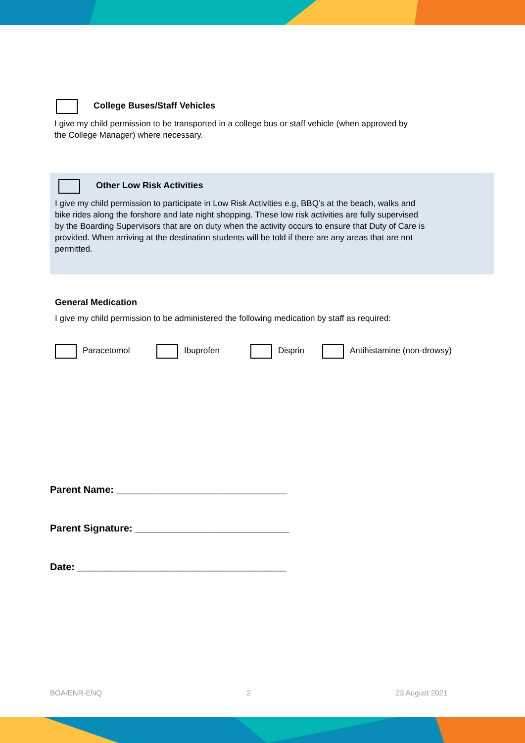College Buses/Staff Vehicles
I give my child permission to be transported in a college bus or staff vehicle (when approved by
the College Manager) where necessary.
Other Low Risk Activities
I give my child permission to participate in Low Risk Activities e.g, BBQ’s at the beach, walks and
bike rides along the forshore and late night shopping. These low risk activities are fully supervised
by the Boarding Supervisors that are on duty when the activity occurs to ensure that Duty of Care is
provided. When arriving at the destination students will be told if there are any areas that are not
permitted.
General Medication
I give my child permission to be administered the following medication by staff as required:
Paracetomol Ibuprofen Disprin Antihistamine (non-drowsy)
Parent Name: _______________________________
Parent Signature: ____________________________
Date: ______________________________________
BOA/ENR-ENQ 2 23 August 2021